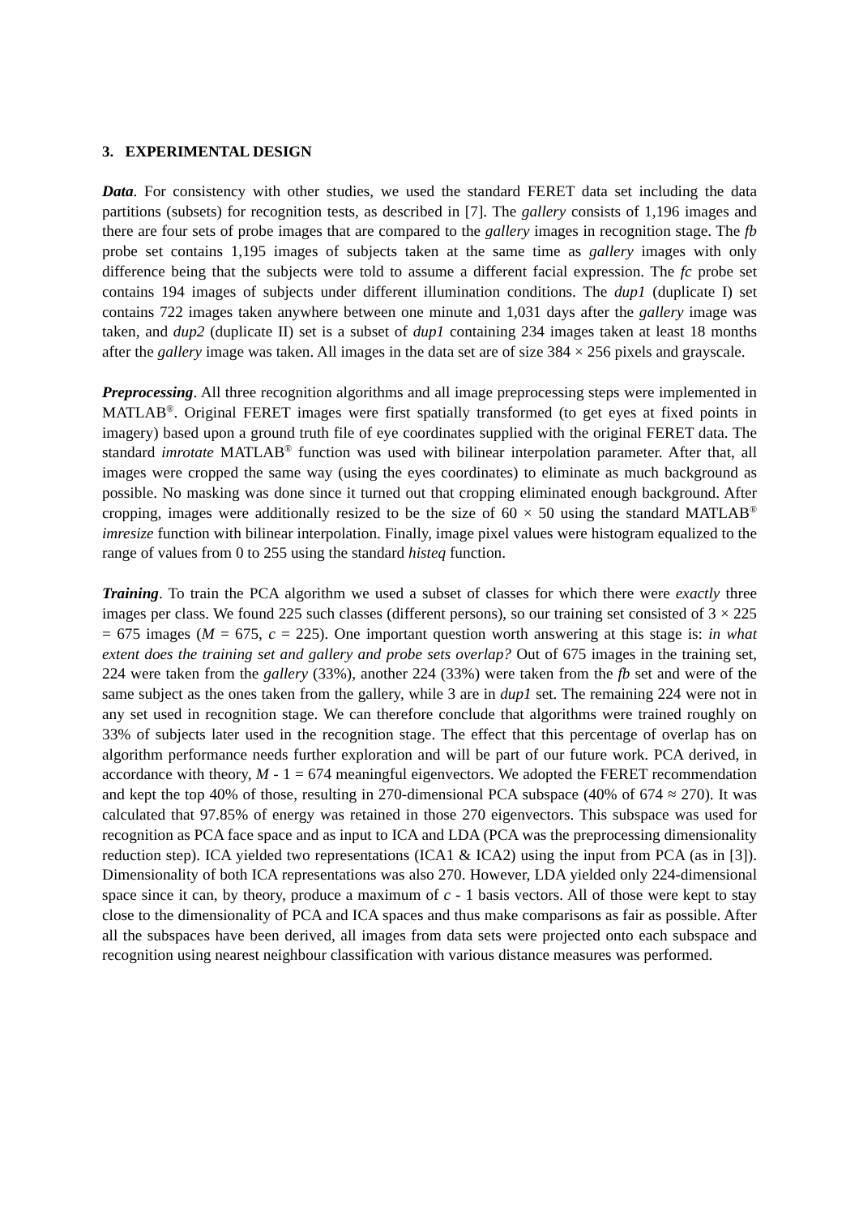3. EXPERIMENTAL DESIGN
Data. For consistency with other studies, we used the standard FERET data set including the data partitions (subsets) for recognition tests, as described in [7]. The gallery consists of 1,196 images and there are four sets of probe images that are compared to the gallery images in recognition stage. The fb probe set contains 1,195 images of subjects taken at the same time as gallery images with only difference being that the subjects were told to assume a different facial expression. The fc probe set contains 194 images of subjects under different illumination conditions. The dup1 (duplicate I) set contains 722 images taken anywhere between one minute and 1,031 days after the gallery image was taken, and dup2 (duplicate II) set is a subset of dup1 containing 234 images taken at least 18 months after the gallery image was taken. All images in the data set are of size 384 × 256 pixels and grayscale.
Preprocessing. All three recognition algorithms and all image preprocessing steps were implemented in MATLAB<sup>®</sup>. Original FERET images were first spatially transformed (to get eyes at fixed points in imagery) based upon a ground truth file of eye coordinates supplied with the original FERET data. The standard imrotate MATLAB<sup>®</sup> function was used with bilinear interpolation parameter. After that, all images were cropped the same way (using the eyes coordinates) to eliminate as much background as possible. No masking was done since it turned out that cropping eliminated enough background. After cropping, images were additionally resized to be the size of 60 × 50 using the standard MATLAB<sup>®</sup> imresize function with bilinear interpolation. Finally, image pixel values were histogram equalized to the range of values from 0 to 255 using the standard histeq function.
Training. To train the PCA algorithm we used a subset of classes for which there were exactly three images per class. We found 225 such classes (different persons), so our training set consisted of 3 × 225 = 675 images (M = 675, c = 225). One important question worth answering at this stage is: in what extent does the training set and gallery and probe sets overlap? Out of 675 images in the training set, 224 were taken from the gallery (33%), another 224 (33%) were taken from the fb set and were of the same subject as the ones taken from the gallery, while 3 are in dup1 set. The remaining 224 were not in any set used in recognition stage. We can therefore conclude that algorithms were trained roughly on 33% of subjects later used in the recognition stage. The effect that this percentage of overlap has on algorithm performance needs further exploration and will be part of our future work. PCA derived, in accordance with theory, M - 1 = 674 meaningful eigenvectors. We adopted the FERET recommendation and kept the top 40% of those, resulting in 270-dimensional PCA subspace (40% of 674 ≈ 270). It was calculated that 97.85% of energy was retained in those 270 eigenvectors. This subspace was used for recognition as PCA face space and as input to ICA and LDA (PCA was the preprocessing dimensionality reduction step). ICA yielded two representations (ICA1 & ICA2) using the input from PCA (as in [3]). Dimensionality of both ICA representations was also 270. However, LDA yielded only 224-dimensional space since it can, by theory, produce a maximum of c - 1 basis vectors. All of those were kept to stay close to the dimensionality of PCA and ICA spaces and thus make comparisons as fair as possible. After all the subspaces have been derived, all images from data sets were projected onto each subspace and recognition using nearest neighbour classification with various distance measures was performed.